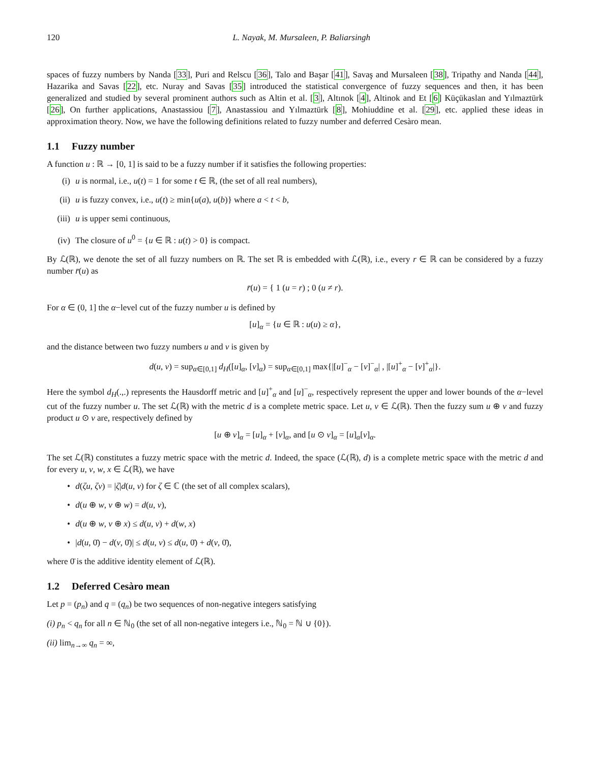120 L. Nayak, M. Mursaleen, P. Baliarsingh
spaces of fuzzy numbers by Nanda [33], Puri and Relscu [36], Talo and Başar [41], Savaş and Mursaleen [38], Tripathy and Nanda [44], Hazarika and Savas [22], etc. Nuray and Savas [35] introduced the statistical convergence of fuzzy sequences and then, it has been generalized and studied by several prominent authors such as Altin et al. [3], Altınok [4], Altinok and Et [6] Küçükaslan and Yılmaztürk [26], On further applications, Anastassiou [7], Anastassiou and Yılmaztürk [8], Mohiuddine et al. [29], etc. applied these ideas in approximation theory. Now, we have the following definitions related to fuzzy number and deferred Cesàro mean.
1.1 Fuzzy number
A function u : ℝ → [0, 1] is said to be a fuzzy number if it satisfies the following properties:
(i) u is normal, i.e., u(t) = 1 for some t ∈ ℝ, (the set of all real numbers),
(ii) u is fuzzy convex, i.e., u(t) ≥ min{u(a), u(b)} where a < t < b,
(iii) u is upper semi continuous,
(iv) The closure of u<sup>0</sup> = {u ∈ ℝ : u(t) > 0} is compact.
By ℒ(ℝ), we denote the set of all fuzzy numbers on ℝ. The set ℝ is embedded with ℒ(ℝ), i.e., every r ∈ ℝ can be considered by a fuzzy number r̄(u) as
r̄(u) = { 1 (u = r) ; 0 (u ≠ r).
For α ∈ (0, 1] the α−level cut of the fuzzy number u is defined by
[u]<sub>α</sub> = {u ∈ ℝ : u(u) ≥ α},
and the distance between two fuzzy numbers u and v is given by
d(u, v) = sup<sub>α∈[0,1]</sub> d<sub>H</sub>([u]<sub>α</sub>, [v]<sub>α</sub>) = sup<sub>α∈[0,1]</sub> max{|[u]<sup>−</sup><sub>α</sub> − [v]<sup>−</sup><sub>α</sub>| , |[u]<sup>+</sup><sub>α</sub> − [v]<sup>+</sup><sub>α</sub>|}.
Here the symbol d<sub>H</sub>(.,.) represents the Hausdorff metric and [u]<sup>+</sup><sub>α</sub> and [u]<sup>−</sup><sub>α</sub>, respectively represent the upper and lower bounds of the α−level cut of the fuzzy number u. The set ℒ(ℝ) with the metric d is a complete metric space. Let u, v ∈ ℒ(ℝ). Then the fuzzy sum u ⊕ v and fuzzy product u ⊙ v are, respectively defined by
[u ⊕ v]<sub>α</sub> = [u]<sub>α</sub> + [v]<sub>α</sub>, and [u ⊙ v]<sub>α</sub> = [u]<sub>α</sub>[v]<sub>α</sub>.
The set ℒ(ℝ) constitutes a fuzzy metric space with the metric d. Indeed, the space (ℒ(ℝ), d) is a complete metric space with the metric d and for every u, v, w, x ∈ ℒ(ℝ), we have
• d(ζu, ζv) = |ζ|d(u, v) for ζ ∈ ℂ (the set of all complex scalars),
• d(u ⊕ w, v ⊕ w) = d(u, v),
• d(u ⊕ w, v ⊕ x) ≤ d(u, v) + d(w, x)
• |d(u, 0̄) − d(v, 0̄)| ≤ d(u, v) ≤ d(u, 0̄) + d(v, 0̄),
where 0̄ is the additive identity element of ℒ(ℝ).
1.2 Deferred Cesàro mean
Let p = (p<sub>n</sub>) and q = (q<sub>n</sub>) be two sequences of non-negative integers satisfying
(i) p<sub>n</sub> < q<sub>n</sub> for all n ∈ ℕ<sub>0</sub> (the set of all non-negative integers i.e., ℕ<sub>0</sub> = ℕ ∪ {0}).
(ii) lim<sub>n→∞</sub> q<sub>n</sub> = ∞,